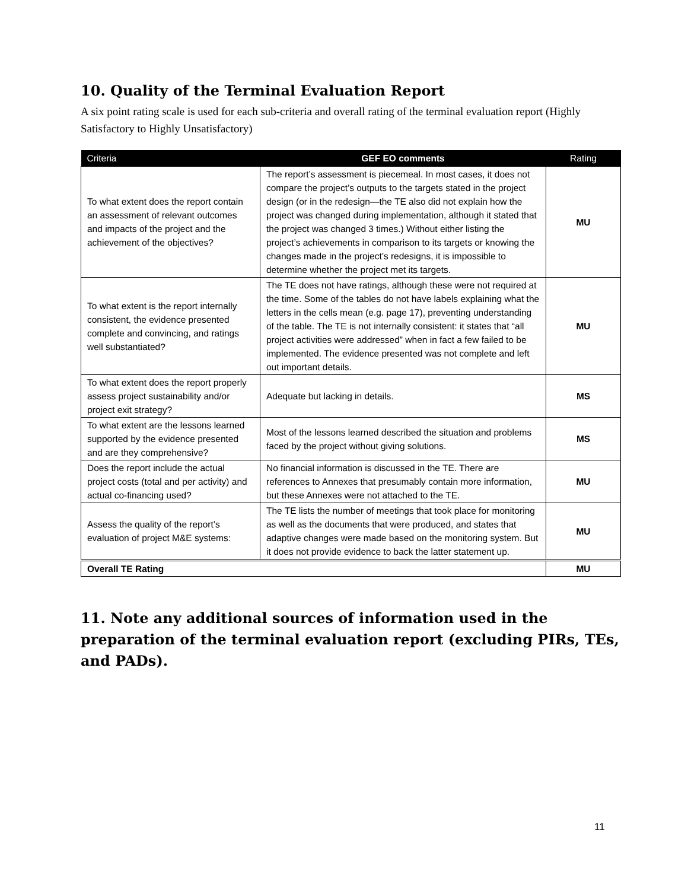10. Quality of the Terminal Evaluation Report
A six point rating scale is used for each sub-criteria and overall rating of the terminal evaluation report (Highly Satisfactory to Highly Unsatisfactory)
| Criteria | GEF EO comments | Rating |
| --- | --- | --- |
| To what extent does the report contain an assessment of relevant outcomes and impacts of the project and the achievement of the objectives? | The report’s assessment is piecemeal. In most cases, it does not compare the project’s outputs to the targets stated in the project design (or in the redesign—the TE also did not explain how the project was changed during implementation, although it stated that the project was changed 3 times.) Without either listing the project’s achievements in comparison to its targets or knowing the changes made in the project’s redesigns, it is impossible to determine whether the project met its targets. | MU |
| To what extent is the report internally consistent, the evidence presented complete and convincing, and ratings well substantiated? | The TE does not have ratings, although these were not required at the time. Some of the tables do not have labels explaining what the letters in the cells mean (e.g. page 17), preventing understanding of the table. The TE is not internally consistent: it states that “all project activities were addressed” when in fact a few failed to be implemented. The evidence presented was not complete and left out important details. | MU |
| To what extent does the report properly assess project sustainability and/or project exit strategy? | Adequate but lacking in details. | MS |
| To what extent are the lessons learned supported by the evidence presented and are they comprehensive? | Most of the lessons learned described the situation and problems faced by the project without giving solutions. | MS |
| Does the report include the actual project costs (total and per activity) and actual co-financing used? | No financial information is discussed in the TE. There are references to Annexes that presumably contain more information, but these Annexes were not attached to the TE. | MU |
| Assess the quality of the report’s evaluation of project M&E systems: | The TE lists the number of meetings that took place for monitoring as well as the documents that were produced, and states that adaptive changes were made based on the monitoring system. But it does not provide evidence to back the latter statement up. | MU |
| Overall TE Rating | | MU |
11. Note any additional sources of information used in the preparation of the terminal evaluation report (excluding PIRs, TEs, and PADs).
11